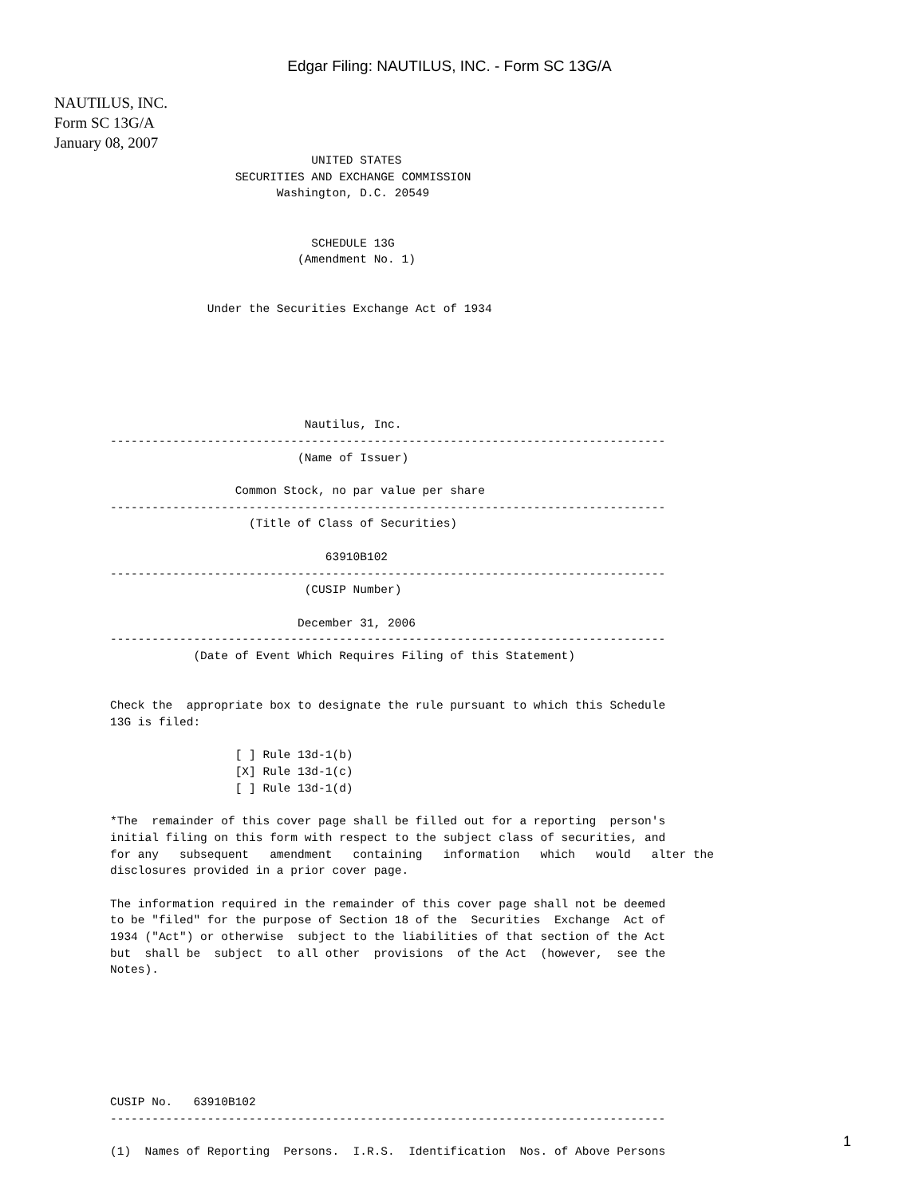Edgar Filing: NAUTILUS, INC. - Form SC 13G/A
NAUTILUS, INC.
Form SC 13G/A
January 08, 2007
                             UNITED STATES
                  SECURITIES AND EXCHANGE COMMISSION
                        Washington, D.C. 20549


                             SCHEDULE 13G
                           (Amendment No. 1)


              Under the Securities Exchange Act of 1934






                            Nautilus, Inc.
--------------------------------------------------------------------------------
                           (Name of Issuer)

                  Common Stock, no par value per share
--------------------------------------------------------------------------------
                    (Title of Class of Securities)

                               63910B102
--------------------------------------------------------------------------------
                            (CUSIP Number)

                           December 31, 2006
--------------------------------------------------------------------------------
            (Date of Event Which Requires Filing of this Statement)


Check the  appropriate box to designate the rule pursuant to which this Schedule
13G is filed:

                  [ ] Rule 13d-1(b)
                  [X] Rule 13d-1(c)
                  [ ] Rule 13d-1(d)

*The  remainder of this cover page shall be filled out for a reporting  person's
initial filing on this form with respect to the subject class of securities, and
for any   subsequent   amendment   containing   information   which   would   alter the
disclosures provided in a prior cover page.

The information required in the remainder of this cover page shall not be deemed
to be "filed" for the purpose of Section 18 of the  Securities  Exchange  Act of
1934 ("Act") or otherwise  subject to the liabilities of that section of the Act
but  shall be  subject  to all other  provisions  of the Act  (however,  see the
Notes).







CUSIP No.   63910B102
--------------------------------------------------------------------------------

(1)  Names of Reporting  Persons.  I.R.S.  Identification  Nos. of Above Persons
1